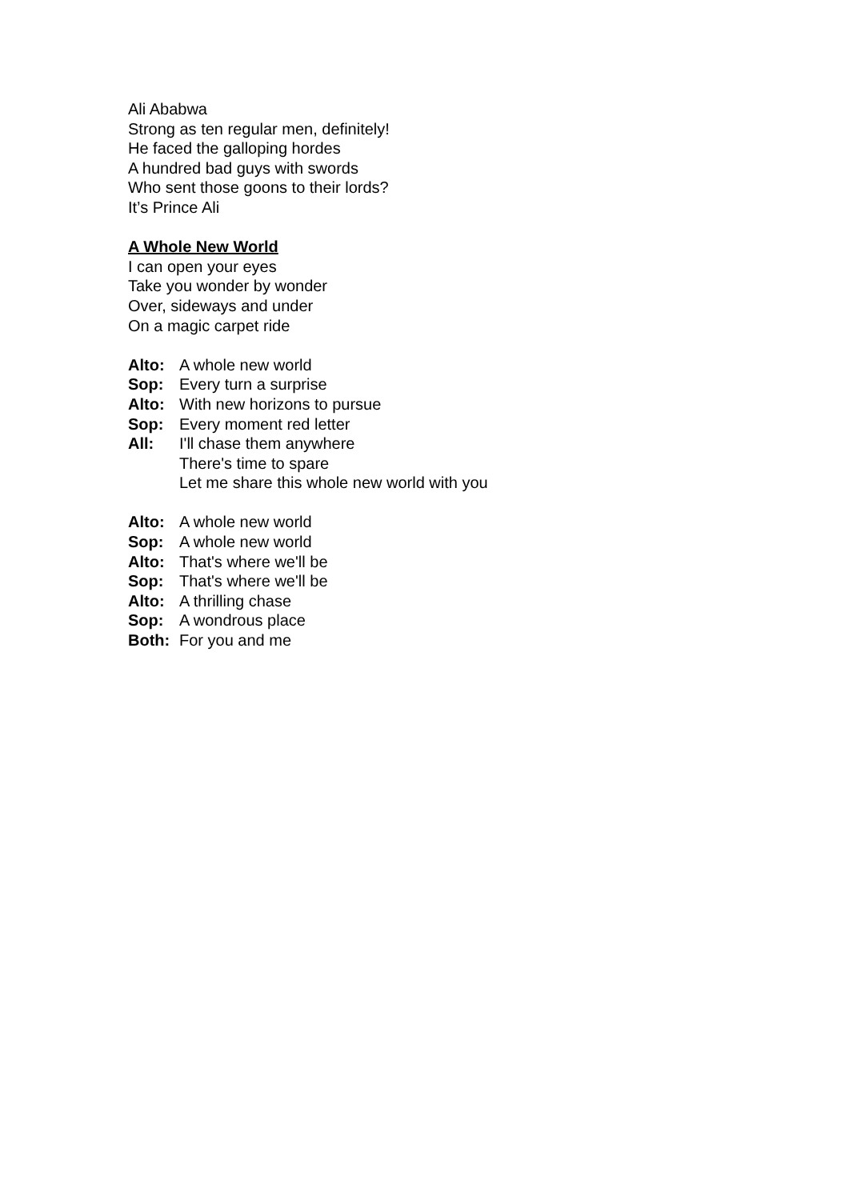Ali Ababwa
Strong as ten regular men, definitely!
He faced the galloping hordes
A hundred bad guys with swords
Who sent those goons to their lords?
It’s Prince Ali
A Whole New World
I can open your eyes
Take you wonder by wonder
Over, sideways and under
On a magic carpet ride
Alto: A whole new world
Sop: Every turn a surprise
Alto: With new horizons to pursue
Sop: Every moment red letter
All: I'll chase them anywhere
There's time to spare
Let me share this whole new world with you
Alto: A whole new world
Sop: A whole new world
Alto: That's where we'll be
Sop: That's where we'll be
Alto: A thrilling chase
Sop: A wondrous place
Both: For you and me